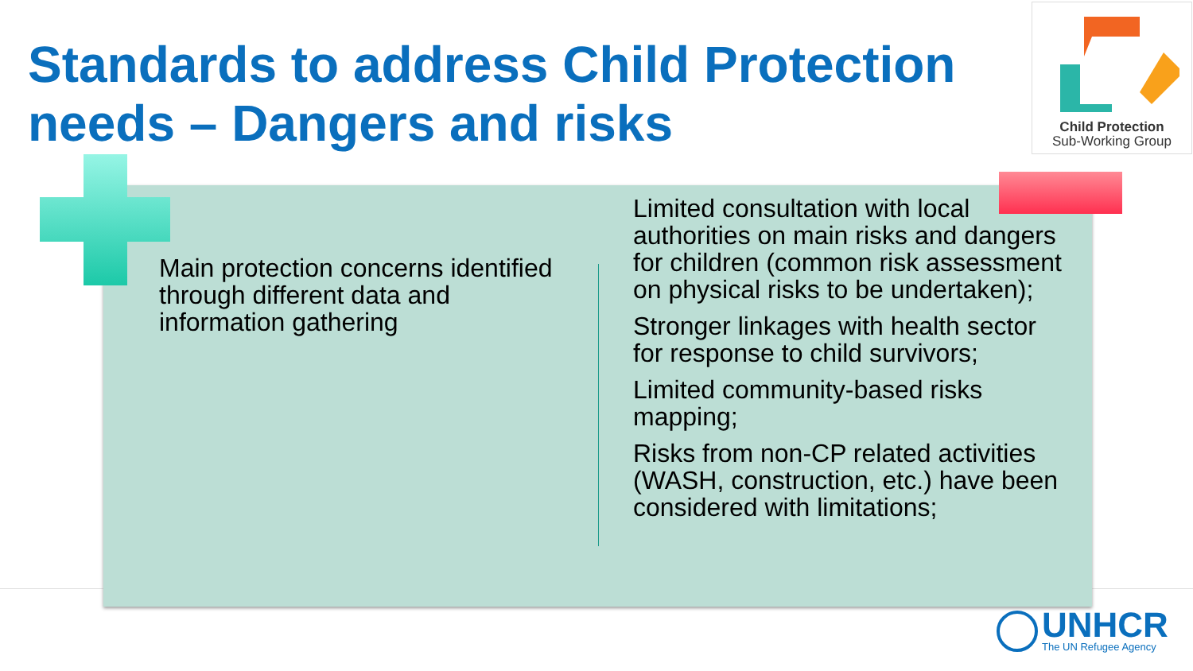Standards to address Child Protection needs – Dangers and risks
Child Protection
Sub-Working Group
Main protection concerns identified through different data and information gathering
Limited consultation with local authorities on main risks and dangers for children (common risk assessment on physical risks to be undertaken);
Stronger linkages with health sector for response to child survivors;
Limited community-based risks mapping;
Risks from non-CP related activities (WASH, construction, etc.) have been considered with limitations;
UNHCR
The UN Refugee Agency